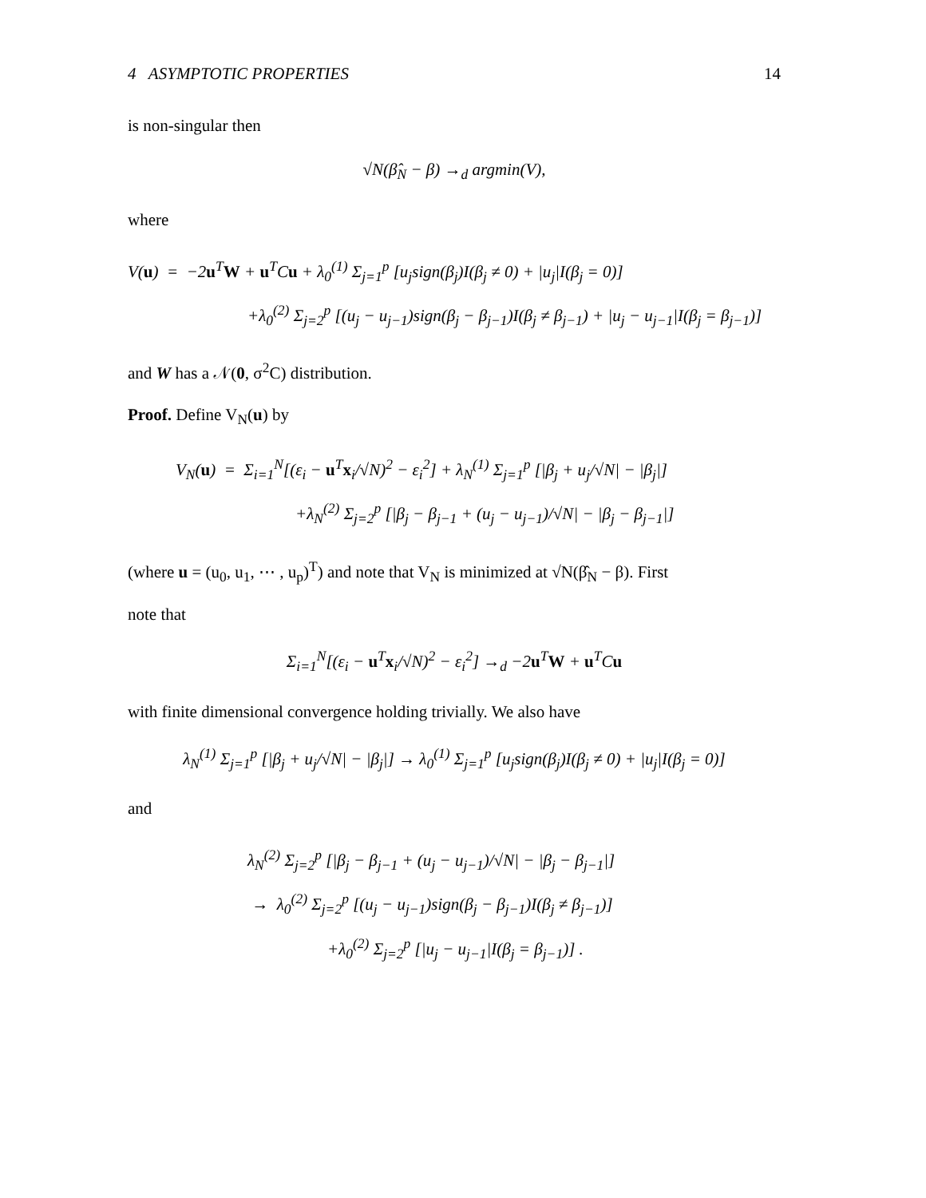4 ASYMPTOTIC PROPERTIES 14
is non-singular then
√N(β̂<sub>N</sub> − β) →<sub>d</sub> argmin(V),
where
V(u) = −2u<sup>T</sup>W + u<sup>T</sup>Cu + λ<sub>0</sub><sup>(1)</sup> Σ<sub>j=1</sub><sup>p</sup> [u<sub>j</sub>sign(β<sub>j</sub>)I(β<sub>j</sub> ≠ 0) + |u<sub>j</sub>|I(β<sub>j</sub> = 0)]
+λ<sub>0</sub><sup>(2)</sup> Σ<sub>j=2</sub><sup>p</sup> [(u<sub>j</sub> − u<sub>j−1</sub>)sign(β<sub>j</sub> − β<sub>j−1</sub>)I(β<sub>j</sub> ≠ β<sub>j−1</sub>) + |u<sub>j</sub> − u<sub>j−1</sub>|I(β<sub>j</sub> = β<sub>j−1</sub>)]
and W has a 𝒩(0, σ<sup>2</sup>C) distribution.
Proof. Define V<sub>N</sub>(u) by
V<sub>N</sub>(u) = Σ<sub>i=1</sub><sup>N</sup>[(ε<sub>i</sub> − u<sup>T</sup>x<sub>i</sub>/√N)<sup>2</sup> − ε<sub>i</sub><sup>2</sup>] + λ<sub>N</sub><sup>(1)</sup> Σ<sub>j=1</sub><sup>p</sup> [|β<sub>j</sub> + u<sub>j</sub>/√N| − |β<sub>j</sub>|]
+λ<sub>N</sub><sup>(2)</sup> Σ<sub>j=2</sub><sup>p</sup> [|β<sub>j</sub> − β<sub>j−1</sub> + (u<sub>j</sub> − u<sub>j−1</sub>)/√N| − |β<sub>j</sub> − β<sub>j−1</sub>|]
(where u = (u<sub>0</sub>, u<sub>1</sub>, ⋯ , u<sub>p</sub>)<sup>T</sup>) and note that V<sub>N</sub> is minimized at √N(β̂<sub>N</sub> − β). First
note that
Σ<sub>i=1</sub><sup>N</sup>[(ε<sub>i</sub> − u<sup>T</sup>x<sub>i</sub>/√N)<sup>2</sup> − ε<sub>i</sub><sup>2</sup>] →<sub>d</sub> −2u<sup>T</sup>W + u<sup>T</sup>Cu
with finite dimensional convergence holding trivially. We also have
λ<sub>N</sub><sup>(1)</sup> Σ<sub>j=1</sub><sup>p</sup> [|β<sub>j</sub> + u<sub>j</sub>/√N| − |β<sub>j</sub>|] → λ<sub>0</sub><sup>(1)</sup> Σ<sub>j=1</sub><sup>p</sup> [u<sub>j</sub>sign(β<sub>j</sub>)I(β<sub>j</sub> ≠ 0) + |u<sub>j</sub>|I(β<sub>j</sub> = 0)]
and
λ<sub>N</sub><sup>(2)</sup> Σ<sub>j=2</sub><sup>p</sup> [|β<sub>j</sub> − β<sub>j−1</sub> + (u<sub>j</sub> − u<sub>j−1</sub>)/√N| − |β<sub>j</sub> − β<sub>j−1</sub>|]
→ λ<sub>0</sub><sup>(2)</sup> Σ<sub>j=2</sub><sup>p</sup> [(u<sub>j</sub> − u<sub>j−1</sub>)sign(β<sub>j</sub> − β<sub>j−1</sub>)I(β<sub>j</sub> ≠ β<sub>j−1</sub>)]
+λ<sub>0</sub><sup>(2)</sup> Σ<sub>j=2</sub><sup>p</sup> [|u<sub>j</sub> − u<sub>j−1</sub>|I(β<sub>j</sub> = β<sub>j−1</sub>)] .